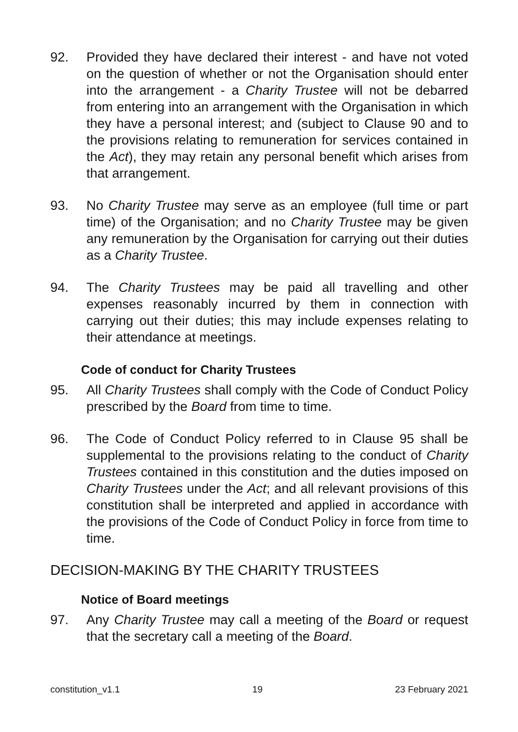92. Provided they have declared their interest - and have not voted on the question of whether or not the Organisation should enter into the arrangement - a Charity Trustee will not be debarred from entering into an arrangement with the Organisation in which they have a personal interest; and (subject to Clause 90 and to the provisions relating to remuneration for services contained in the Act), they may retain any personal benefit which arises from that arrangement.
93. No Charity Trustee may serve as an employee (full time or part time) of the Organisation; and no Charity Trustee may be given any remuneration by the Organisation for carrying out their duties as a Charity Trustee.
94. The Charity Trustees may be paid all travelling and other expenses reasonably incurred by them in connection with carrying out their duties; this may include expenses relating to their attendance at meetings.
Code of conduct for Charity Trustees
95. All Charity Trustees shall comply with the Code of Conduct Policy prescribed by the Board from time to time.
96. The Code of Conduct Policy referred to in Clause 95 shall be supplemental to the provisions relating to the conduct of Charity Trustees contained in this constitution and the duties imposed on Charity Trustees under the Act; and all relevant provisions of this constitution shall be interpreted and applied in accordance with the provisions of the Code of Conduct Policy in force from time to time.
DECISION-MAKING BY THE CHARITY TRUSTEES
Notice of Board meetings
97. Any Charity Trustee may call a meeting of the Board or request that the secretary call a meeting of the Board.
constitution_v1.1 19 23 February 2021